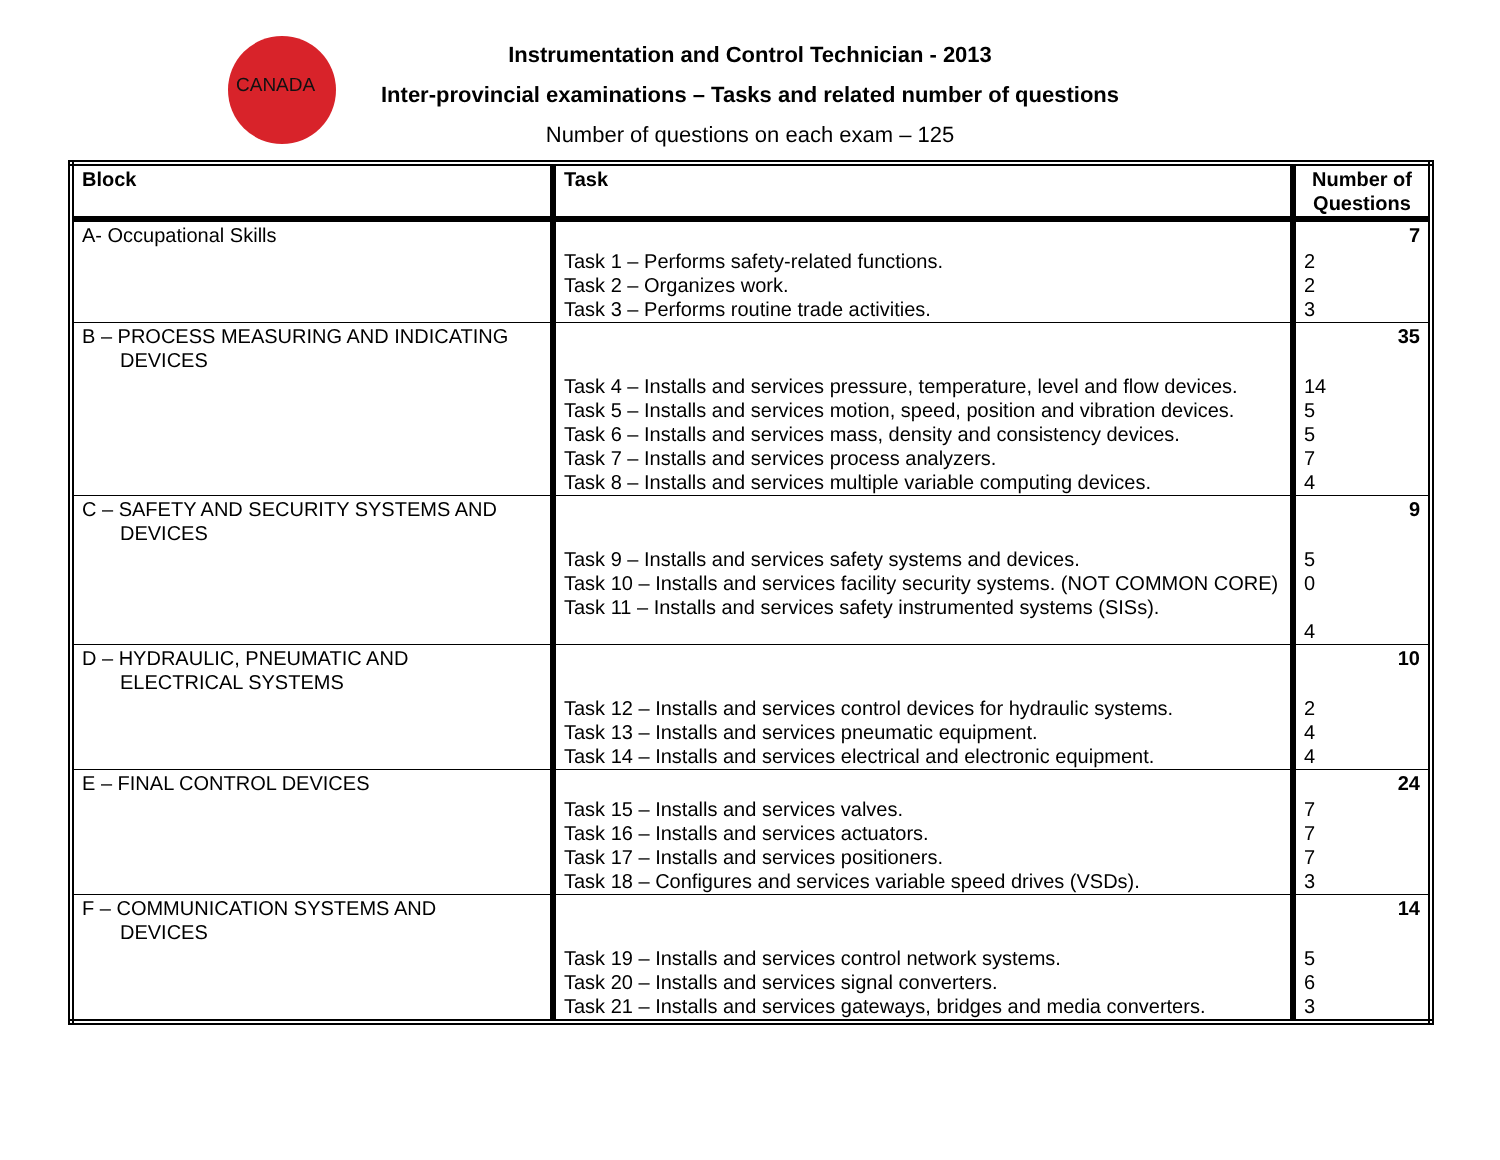CANADA
Instrumentation and Control Technician - 2013
Inter-provincial examinations – Tasks and related number of questions
Number of questions on each exam – 125
| Block | Task | Number of Questions |
| --- | --- | --- |
| A- Occupational Skills | | 7 |
| | Task 1 – Performs safety-related functions. Task 2 – Organizes work. Task 3 – Performs routine trade activities. | 2 2 3 |
| B – PROCESS MEASURING AND INDICATING DEVICES | | 35 |
| | Task 4 – Installs and services pressure, temperature, level and flow devices. Task 5 – Installs and services motion, speed, position and vibration devices. Task 6 – Installs and services mass, density and consistency devices. Task 7 – Installs and services process analyzers. Task 8 – Installs and services multiple variable computing devices. | 14 5 5 7 4 |
| C – SAFETY AND SECURITY SYSTEMS AND DEVICES | | 9 |
| | Task 9 – Installs and services safety systems and devices. Task 10 – Installs and services facility security systems. (NOT COMMON CORE) Task 11 – Installs and services safety instrumented systems (SISs). | 5 0 4 |
| D – HYDRAULIC, PNEUMATIC AND ELECTRICAL SYSTEMS | | 10 |
| | Task 12 – Installs and services control devices for hydraulic systems. Task 13 – Installs and services pneumatic equipment. Task 14 – Installs and services electrical and electronic equipment. | 2 4 4 |
| E – FINAL CONTROL DEVICES | | 24 |
| | Task 15 – Installs and services valves. Task 16 – Installs and services actuators. Task 17 – Installs and services positioners. Task 18 – Configures and services variable speed drives (VSDs). | 7 7 7 3 |
| F – COMMUNICATION SYSTEMS AND DEVICES | | 14 |
| | Task 19 – Installs and services control network systems. Task 20 – Installs and services signal converters. Task 21 – Installs and services gateways, bridges and media converters. | 5 6 3 |